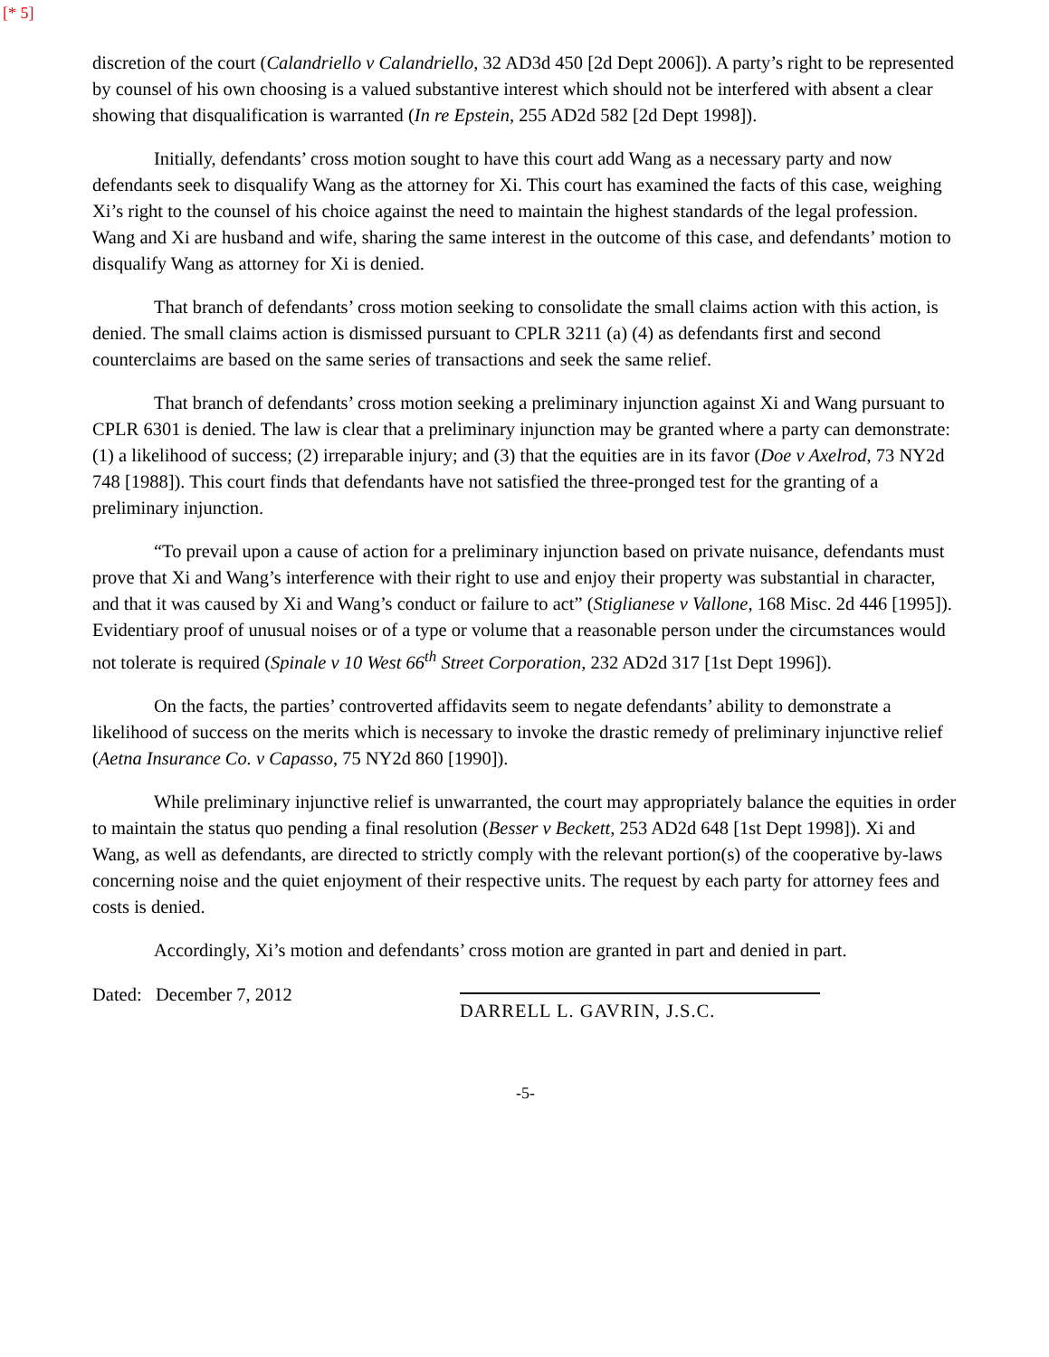[* 5]
discretion of the court (Calandriello v Calandriello, 32 AD3d 450 [2d Dept 2006]). A party’s right to be represented by counsel of his own choosing is a valued substantive interest which should not be interfered with absent a clear showing that disqualification is warranted (In re Epstein, 255 AD2d 582 [2d Dept 1998]).
Initially, defendants’ cross motion sought to have this court add Wang as a necessary party and now defendants seek to disqualify Wang as the attorney for Xi. This court has examined the facts of this case, weighing Xi’s right to the counsel of his choice against the need to maintain the highest standards of the legal profession. Wang and Xi are husband and wife, sharing the same interest in the outcome of this case, and defendants’ motion to disqualify Wang as attorney for Xi is denied.
That branch of defendants’ cross motion seeking to consolidate the small claims action with this action, is denied. The small claims action is dismissed pursuant to CPLR 3211 (a) (4) as defendants first and second counterclaims are based on the same series of transactions and seek the same relief.
That branch of defendants’ cross motion seeking a preliminary injunction against Xi and Wang pursuant to CPLR 6301 is denied. The law is clear that a preliminary injunction may be granted where a party can demonstrate: (1) a likelihood of success; (2) irreparable injury; and (3) that the equities are in its favor (Doe v Axelrod, 73 NY2d 748 [1988]). This court finds that defendants have not satisfied the three-pronged test for the granting of a preliminary injunction.
“To prevail upon a cause of action for a preliminary injunction based on private nuisance, defendants must prove that Xi and Wang’s interference with their right to use and enjoy their property was substantial in character, and that it was caused by Xi and Wang’s conduct or failure to act” (Stiglianese v Vallone, 168 Misc. 2d 446 [1995]). Evidentiary proof of unusual noises or of a type or volume that a reasonable person under the circumstances would not tolerate is required (Spinale v 10 West 66<sup>th</sup> Street Corporation, 232 AD2d 317 [1st Dept 1996]).
On the facts, the parties’ controverted affidavits seem to negate defendants’ ability to demonstrate a likelihood of success on the merits which is necessary to invoke the drastic remedy of preliminary injunctive relief (Aetna Insurance Co. v Capasso, 75 NY2d 860 [1990]).
While preliminary injunctive relief is unwarranted, the court may appropriately balance the equities in order to maintain the status quo pending a final resolution (Besser v Beckett, 253 AD2d 648 [1st Dept 1998]). Xi and Wang, as well as defendants, are directed to strictly comply with the relevant portion(s) of the cooperative by-laws concerning noise and the quiet enjoyment of their respective units. The request by each party for attorney fees and costs is denied.
Accordingly, Xi’s motion and defendants’ cross motion are granted in part and denied in part.
Dated: December 7, 2012
DARRELL L. GAVRIN, J.S.C.
-5-